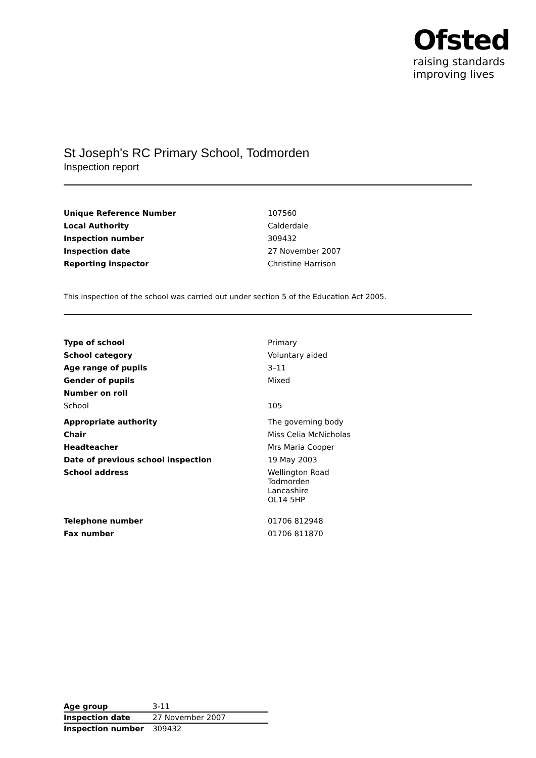Ofsted
raising standards
improving lives
St Joseph's RC Primary School, Todmorden
Inspection report
| Unique Reference Number | 107560 |
| Local Authority | Calderdale |
| Inspection number | 309432 |
| Inspection date | 27 November 2007 |
| Reporting inspector | Christine Harrison |
This inspection of the school was carried out under section 5 of the Education Act 2005.
| Type of school | Primary |
| School category | Voluntary aided |
| Age range of pupils | 3–11 |
| Gender of pupils | Mixed |
| Number on roll | |
| School | 105 |
| Appropriate authority | The governing body |
| Chair | Miss Celia McNicholas |
| Headteacher | Mrs Maria Cooper |
| Date of previous school inspection | 19 May 2003 |
| School address | Wellington Road Todmorden Lancashire OL14 5HP |
| Telephone number | 01706 812948 |
| Fax number | 01706 811870 |
| Age group | 3-11 |
| Inspection date | 27 November 2007 |
| Inspection number | 309432 |